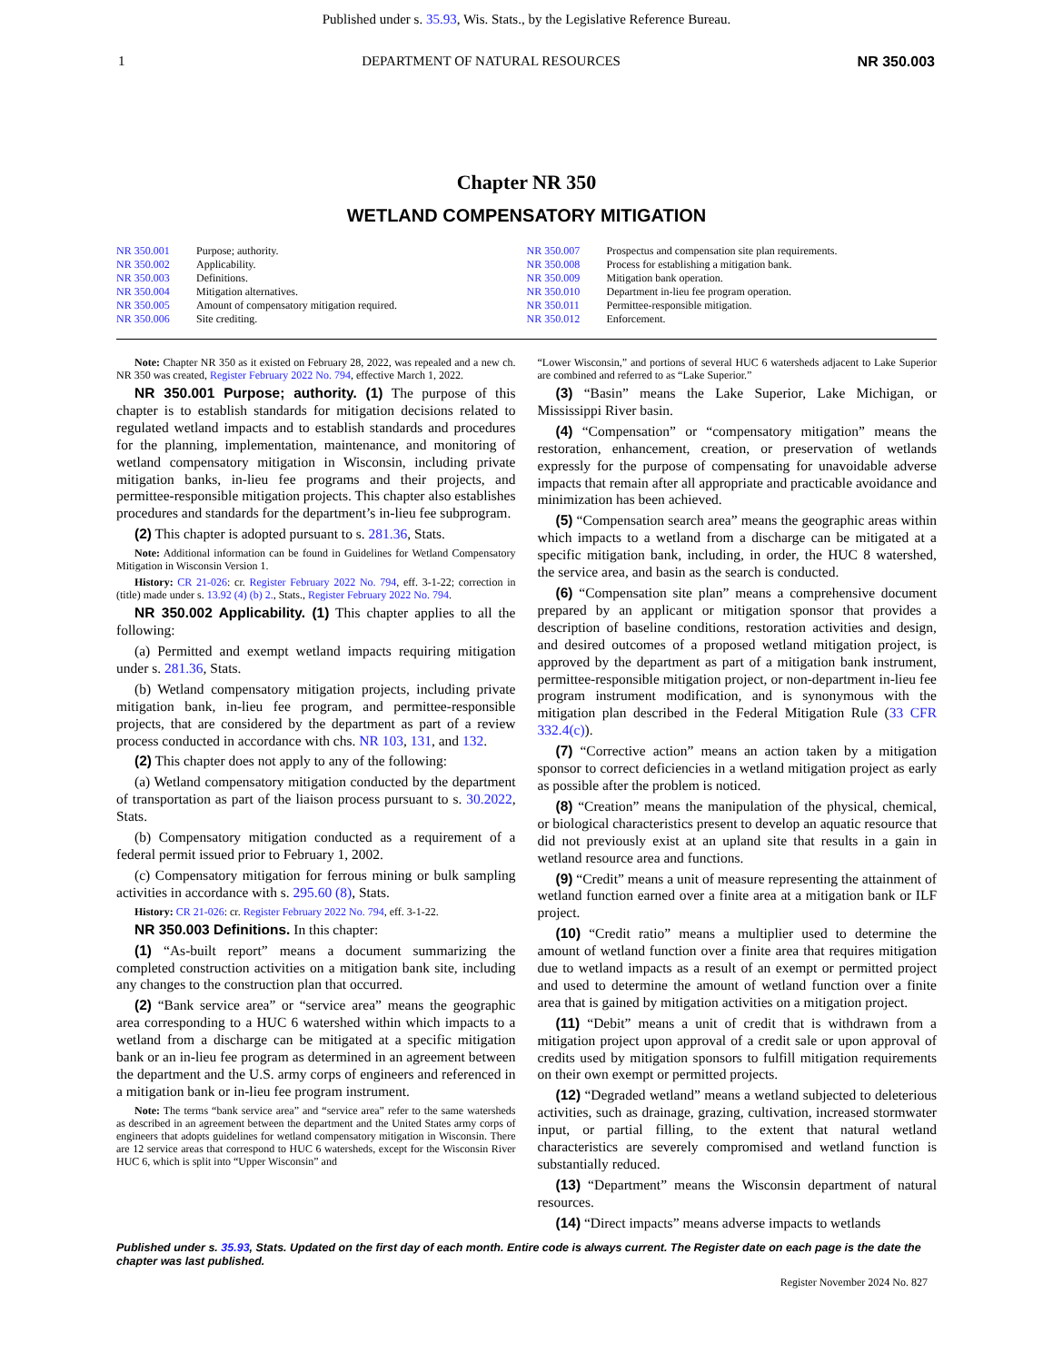Published under s. 35.93, Wis. Stats., by the Legislative Reference Bureau.
1 DEPARTMENT OF NATURAL RESOURCES NR 350.003
Chapter NR 350
WETLAND COMPENSATORY MITIGATION
NR 350.001 Purpose; authority.
NR 350.002 Applicability.
NR 350.003 Definitions.
NR 350.004 Mitigation alternatives.
NR 350.005 Amount of compensatory mitigation required.
NR 350.006 Site crediting.
NR 350.007 Prospectus and compensation site plan requirements.
NR 350.008 Process for establishing a mitigation bank.
NR 350.009 Mitigation bank operation.
NR 350.010 Department in‑lieu fee program operation.
NR 350.011 Permittee‑responsible mitigation.
NR 350.012 Enforcement.
Note: Chapter NR 350 as it existed on February 28, 2022, was repealed and a new ch. NR 350 was created, Register February 2022 No. 794, effective March 1, 2022.
NR 350.001 Purpose; authority. (1) The purpose of this chapter is to establish standards for mitigation decisions related to regulated wetland impacts and to establish standards and procedures for the planning, implementation, maintenance, and monitoring of wetland compensatory mitigation in Wisconsin, including private mitigation banks, in‑lieu fee programs and their projects, and permittee‑responsible mitigation projects. This chapter also establishes procedures and standards for the department’s in‑lieu fee subprogram.
(2) This chapter is adopted pursuant to s. 281.36, Stats.
Note: Additional information can be found in Guidelines for Wetland Compensatory Mitigation in Wisconsin Version 1.
History: CR 21‑026: cr. Register February 2022 No. 794, eff. 3‑1‑22; correction in (title) made under s. 13.92 (4) (b) 2., Stats., Register February 2022 No. 794.
NR 350.002 Applicability. (1) This chapter applies to all the following:
(a) Permitted and exempt wetland impacts requiring mitigation under s. 281.36, Stats.
(b) Wetland compensatory mitigation projects, including private mitigation bank, in‑lieu fee program, and permittee‑responsible projects, that are considered by the department as part of a review process conducted in accordance with chs. NR 103, 131, and 132.
(2) This chapter does not apply to any of the following:
(a) Wetland compensatory mitigation conducted by the department of transportation as part of the liaison process pursuant to s. 30.2022, Stats.
(b) Compensatory mitigation conducted as a requirement of a federal permit issued prior to February 1, 2002.
(c) Compensatory mitigation for ferrous mining or bulk sampling activities in accordance with s. 295.60 (8), Stats.
History: CR 21‑026: cr. Register February 2022 No. 794, eff. 3‑1‑22.
NR 350.003 Definitions. In this chapter:
(1) “As‑built report” means a document summarizing the completed construction activities on a mitigation bank site, including any changes to the construction plan that occurred.
(2) “Bank service area” or “service area” means the geographic area corresponding to a HUC 6 watershed within which impacts to a wetland from a discharge can be mitigated at a specific mitigation bank or an in‑lieu fee program as determined in an agreement between the department and the U.S. army corps of engineers and referenced in a mitigation bank or in‑lieu fee program instrument.
Note: The terms “bank service area” and “service area” refer to the same watersheds as described in an agreement between the department and the United States army corps of engineers that adopts guidelines for wetland compensatory mitigation in Wisconsin. There are 12 service areas that correspond to HUC 6 watersheds, except for the Wisconsin River HUC 6, which is split into “Upper Wisconsin” and
“Lower Wisconsin,” and portions of several HUC 6 watersheds adjacent to Lake Superior are combined and referred to as “Lake Superior.”
(3) “Basin” means the Lake Superior, Lake Michigan, or Mississippi River basin.
(4) “Compensation” or “compensatory mitigation” means the restoration, enhancement, creation, or preservation of wetlands expressly for the purpose of compensating for unavoidable adverse impacts that remain after all appropriate and practicable avoidance and minimization has been achieved.
(5) “Compensation search area” means the geographic areas within which impacts to a wetland from a discharge can be mitigated at a specific mitigation bank, including, in order, the HUC 8 watershed, the service area, and basin as the search is conducted.
(6) “Compensation site plan” means a comprehensive document prepared by an applicant or mitigation sponsor that provides a description of baseline conditions, restoration activities and design, and desired outcomes of a proposed wetland mitigation project, is approved by the department as part of a mitigation bank instrument, permittee‑responsible mitigation project, or non‑department in‑lieu fee program instrument modification, and is synonymous with the mitigation plan described in the Federal Mitigation Rule (33 CFR 332.4(c)).
(7) “Corrective action” means an action taken by a mitigation sponsor to correct deficiencies in a wetland mitigation project as early as possible after the problem is noticed.
(8) “Creation” means the manipulation of the physical, chemical, or biological characteristics present to develop an aquatic resource that did not previously exist at an upland site that results in a gain in wetland resource area and functions.
(9) “Credit” means a unit of measure representing the attainment of wetland function earned over a finite area at a mitigation bank or ILF project.
(10) “Credit ratio” means a multiplier used to determine the amount of wetland function over a finite area that requires mitigation due to wetland impacts as a result of an exempt or permitted project and used to determine the amount of wetland function over a finite area that is gained by mitigation activities on a mitigation project.
(11) “Debit” means a unit of credit that is withdrawn from a mitigation project upon approval of a credit sale or upon approval of credits used by mitigation sponsors to fulfill mitigation requirements on their own exempt or permitted projects.
(12) “Degraded wetland” means a wetland subjected to deleterious activities, such as drainage, grazing, cultivation, increased stormwater input, or partial filling, to the extent that natural wetland characteristics are severely compromised and wetland function is substantially reduced.
(13) “Department” means the Wisconsin department of natural resources.
(14) “Direct impacts” means adverse impacts to wetlands
Published under s. 35.93, Stats. Updated on the first day of each month. Entire code is always current. The Register date on each page is the date the chapter was last published.
Register November 2024 No. 827